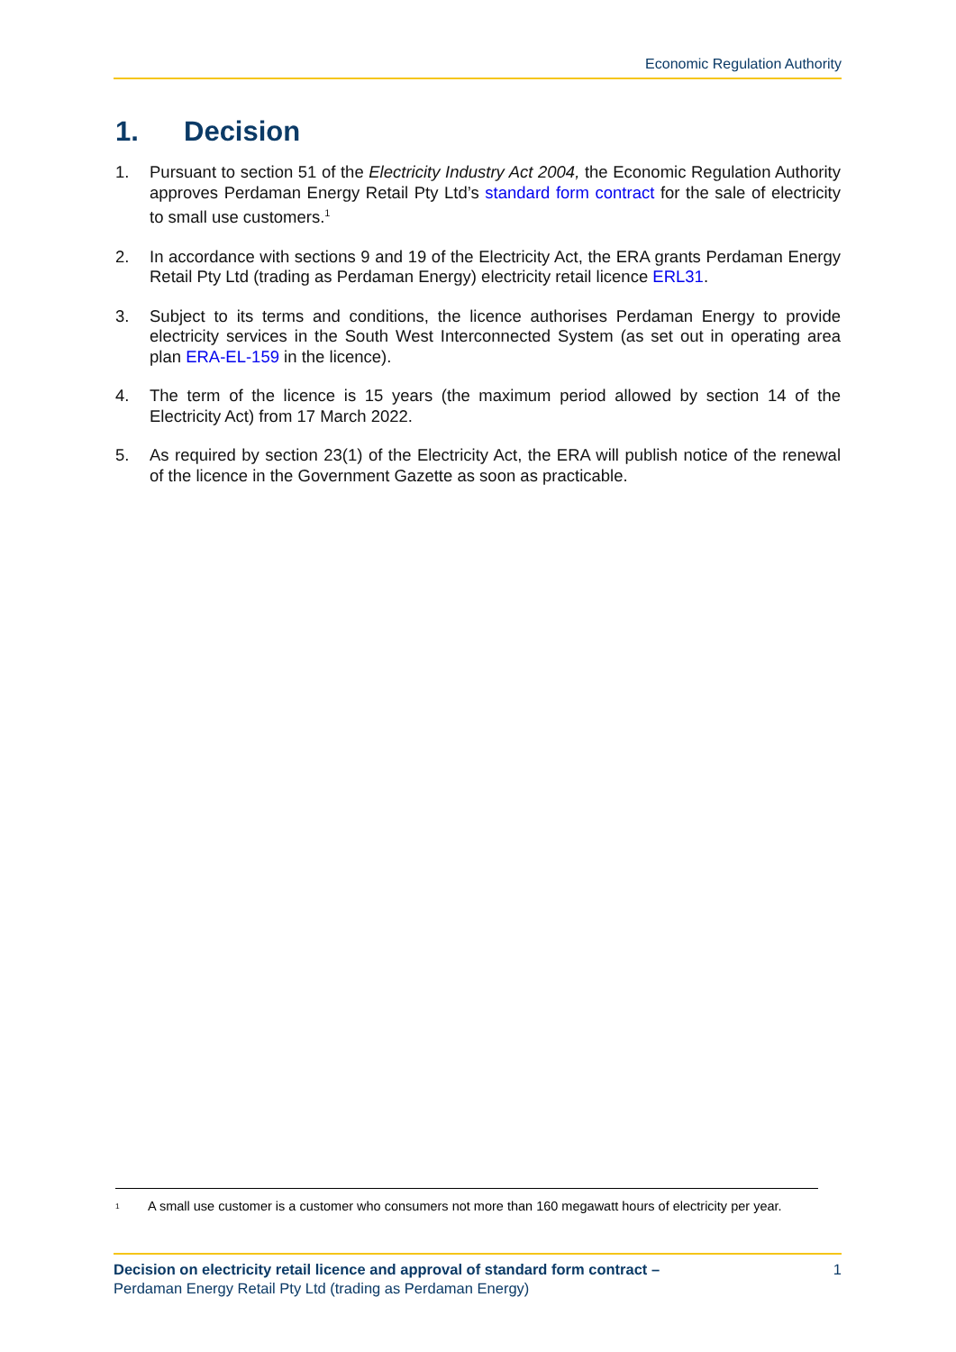Economic Regulation Authority
1. Decision
1. Pursuant to section 51 of the Electricity Industry Act 2004, the Economic Regulation Authority approves Perdaman Energy Retail Pty Ltd’s standard form contract for the sale of electricity to small use customers.<sup>1</sup>
2. In accordance with sections 9 and 19 of the Electricity Act, the ERA grants Perdaman Energy Retail Pty Ltd (trading as Perdaman Energy) electricity retail licence ERL31.
3. Subject to its terms and conditions, the licence authorises Perdaman Energy to provide electricity services in the South West Interconnected System (as set out in operating area plan ERA-EL-159 in the licence).
4. The term of the licence is 15 years (the maximum period allowed by section 14 of the Electricity Act) from 17 March 2022.
5. As required by section 23(1) of the Electricity Act, the ERA will publish notice of the renewal of the licence in the Government Gazette as soon as practicable.
<sup>1</sup>
A small use customer is a customer who consumers not more than 160 megawatt hours of electricity per year.
Decision on electricity retail licence and approval of standard form contract –
Perdaman Energy Retail Pty Ltd (trading as Perdaman Energy)
1